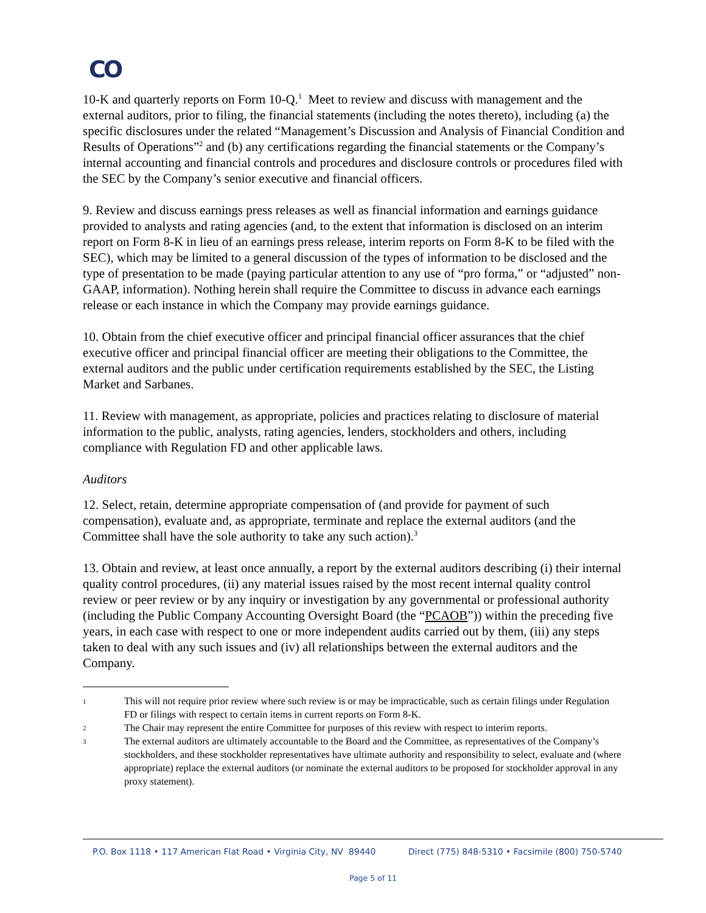CO
10-K and quarterly reports on Form 10-Q.<sup>1</sup> Meet to review and discuss with management and the external auditors, prior to filing, the financial statements (including the notes thereto), including (a) the specific disclosures under the related “Management’s Discussion and Analysis of Financial Condition and Results of Operations”<sup>2</sup> and (b) any certifications regarding the financial statements or the Company’s internal accounting and financial controls and procedures and disclosure controls or procedures filed with the SEC by the Company’s senior executive and financial officers.
9. Review and discuss earnings press releases as well as financial information and earnings guidance provided to analysts and rating agencies (and, to the extent that information is disclosed on an interim report on Form 8-K in lieu of an earnings press release, interim reports on Form 8-K to be filed with the SEC), which may be limited to a general discussion of the types of information to be disclosed and the type of presentation to be made (paying particular attention to any use of “pro forma,” or “adjusted” non-GAAP, information). Nothing herein shall require the Committee to discuss in advance each earnings release or each instance in which the Company may provide earnings guidance.
10. Obtain from the chief executive officer and principal financial officer assurances that the chief executive officer and principal financial officer are meeting their obligations to the Committee, the external auditors and the public under certification requirements established by the SEC, the Listing Market and Sarbanes.
11. Review with management, as appropriate, policies and practices relating to disclosure of material information to the public, analysts, rating agencies, lenders, stockholders and others, including compliance with Regulation FD and other applicable laws.
Auditors
12. Select, retain, determine appropriate compensation of (and provide for payment of such compensation), evaluate and, as appropriate, terminate and replace the external auditors (and the Committee shall have the sole authority to take any such action).<sup>3</sup>
13. Obtain and review, at least once annually, a report by the external auditors describing (i) their internal quality control procedures, (ii) any material issues raised by the most recent internal quality control review or peer review or by any inquiry or investigation by any governmental or professional authority (including the Public Company Accounting Oversight Board (the “PCAOB”)) within the preceding five years, in each case with respect to one or more independent audits carried out by them, (iii) any steps taken to deal with any such issues and (iv) all relationships between the external auditors and the Company.
1 This will not require prior review where such review is or may be impracticable, such as certain filings under Regulation FD or filings with respect to certain items in current reports on Form 8-K.
2 The Chair may represent the entire Committee for purposes of this review with respect to interim reports.
3 The external auditors are ultimately accountable to the Board and the Committee, as representatives of the Company’s stockholders, and these stockholder representatives have ultimate authority and responsibility to select, evaluate and (where appropriate) replace the external auditors (or nominate the external auditors to be proposed for stockholder approval in any proxy statement).
P.O. Box 1118 • 117 American Flat Road • Virginia City, NV 89440 Direct (775) 848-5310 • Facsimile (800) 750-5740
Page 5 of 11